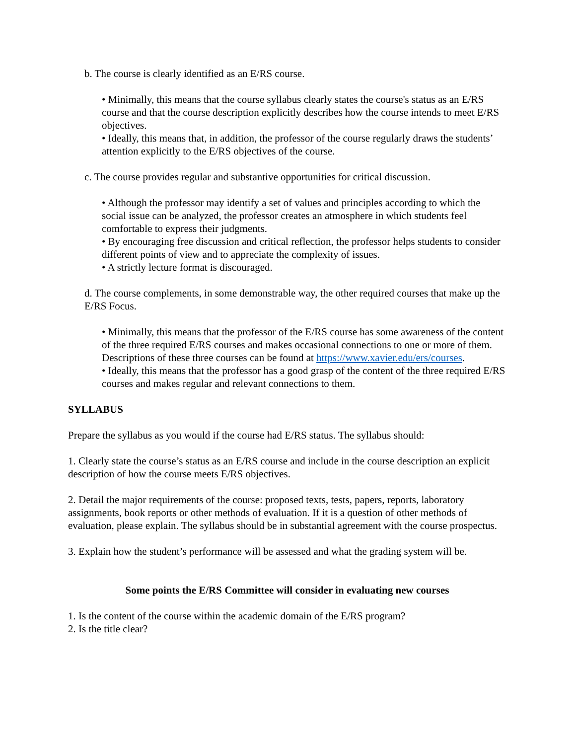b. The course is clearly identified as an E/RS course.
• Minimally, this means that the course syllabus clearly states the course's status as an E/RS course and that the course description explicitly describes how the course intends to meet E/RS objectives.
• Ideally, this means that, in addition, the professor of the course regularly draws the students’ attention explicitly to the E/RS objectives of the course.
c. The course provides regular and substantive opportunities for critical discussion.
• Although the professor may identify a set of values and principles according to which the social issue can be analyzed, the professor creates an atmosphere in which students feel comfortable to express their judgments.
• By encouraging free discussion and critical reflection, the professor helps students to consider different points of view and to appreciate the complexity of issues.
• A strictly lecture format is discouraged.
d. The course complements, in some demonstrable way, the other required courses that make up the E/RS Focus.
• Minimally, this means that the professor of the E/RS course has some awareness of the content of the three required E/RS courses and makes occasional connections to one or more of them. Descriptions of these three courses can be found at https://www.xavier.edu/ers/courses.
• Ideally, this means that the professor has a good grasp of the content of the three required E/RS courses and makes regular and relevant connections to them.
SYLLABUS
Prepare the syllabus as you would if the course had E/RS status. The syllabus should:
1. Clearly state the course’s status as an E/RS course and include in the course description an explicit description of how the course meets E/RS objectives.
2. Detail the major requirements of the course: proposed texts, tests, papers, reports, laboratory assignments, book reports or other methods of evaluation. If it is a question of other methods of evaluation, please explain. The syllabus should be in substantial agreement with the course prospectus.
3. Explain how the student’s performance will be assessed and what the grading system will be.
Some points the E/RS Committee will consider in evaluating new courses
1. Is the content of the course within the academic domain of the E/RS program?
2. Is the title clear?